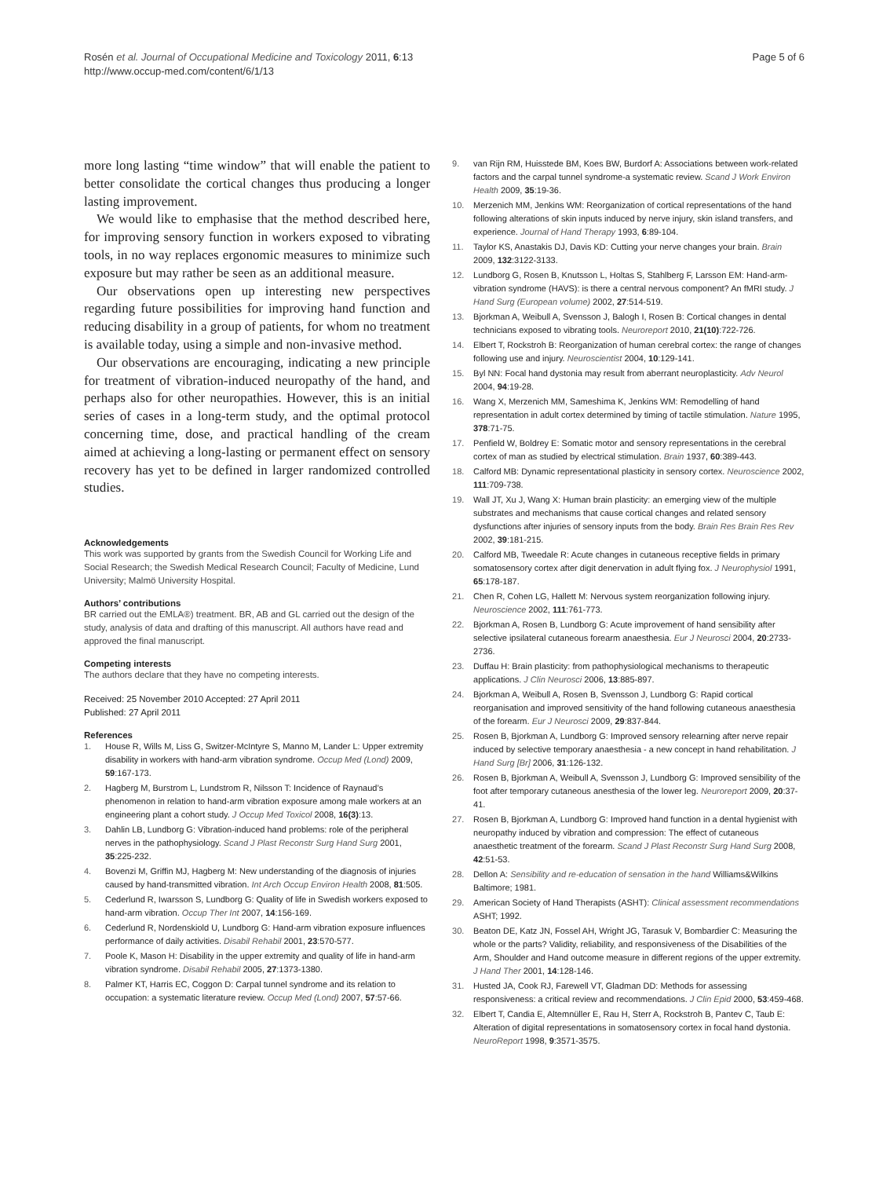Rosén et al. Journal of Occupational Medicine and Toxicology 2011, 6:13
http://www.occup-med.com/content/6/1/13
Page 5 of 6
more long lasting “time window” that will enable the patient to better consolidate the cortical changes thus producing a longer lasting improvement.
We would like to emphasise that the method described here, for improving sensory function in workers exposed to vibrating tools, in no way replaces ergonomic measures to minimize such exposure but may rather be seen as an additional measure.
Our observations open up interesting new perspectives regarding future possibilities for improving hand function and reducing disability in a group of patients, for whom no treatment is available today, using a simple and non-invasive method.
Our observations are encouraging, indicating a new principle for treatment of vibration-induced neuropathy of the hand, and perhaps also for other neuropathies. However, this is an initial series of cases in a long-term study, and the optimal protocol concerning time, dose, and practical handling of the cream aimed at achieving a long-lasting or permanent effect on sensory recovery has yet to be defined in larger randomized controlled studies.
Acknowledgements
This work was supported by grants from the Swedish Council for Working Life and Social Research; the Swedish Medical Research Council; Faculty of Medicine, Lund University; Malmö University Hospital.
Authors’ contributions
BR carried out the EMLA®) treatment. BR, AB and GL carried out the design of the study, analysis of data and drafting of this manuscript. All authors have read and approved the final manuscript.
Competing interests
The authors declare that they have no competing interests.
Received: 25 November 2010 Accepted: 27 April 2011
Published: 27 April 2011
References
1. House R, Wills M, Liss G, Switzer-McIntyre S, Manno M, Lander L: Upper extremity disability in workers with hand-arm vibration syndrome. Occup Med (Lond) 2009, 59:167-173.
2. Hagberg M, Burstrom L, Lundstrom R, Nilsson T: Incidence of Raynaud’s phenomenon in relation to hand-arm vibration exposure among male workers at an engineering plant a cohort study. J Occup Med Toxicol 2008, 16(3):13.
3. Dahlin LB, Lundborg G: Vibration-induced hand problems: role of the peripheral nerves in the pathophysiology. Scand J Plast Reconstr Surg Hand Surg 2001, 35:225-232.
4. Bovenzi M, Griffin MJ, Hagberg M: New understanding of the diagnosis of injuries caused by hand-transmitted vibration. Int Arch Occup Environ Health 2008, 81:505.
5. Cederlund R, Iwarsson S, Lundborg G: Quality of life in Swedish workers exposed to hand-arm vibration. Occup Ther Int 2007, 14:156-169.
6. Cederlund R, Nordenskiold U, Lundborg G: Hand-arm vibration exposure influences performance of daily activities. Disabil Rehabil 2001, 23:570-577.
7. Poole K, Mason H: Disability in the upper extremity and quality of life in hand-arm vibration syndrome. Disabil Rehabil 2005, 27:1373-1380.
8. Palmer KT, Harris EC, Coggon D: Carpal tunnel syndrome and its relation to occupation: a systematic literature review. Occup Med (Lond) 2007, 57:57-66.
9. van Rijn RM, Huisstede BM, Koes BW, Burdorf A: Associations between work-related factors and the carpal tunnel syndrome-a systematic review. Scand J Work Environ Health 2009, 35:19-36.
10. Merzenich MM, Jenkins WM: Reorganization of cortical representations of the hand following alterations of skin inputs induced by nerve injury, skin island transfers, and experience. Journal of Hand Therapy 1993, 6:89-104.
11. Taylor KS, Anastakis DJ, Davis KD: Cutting your nerve changes your brain. Brain 2009, 132:3122-3133.
12. Lundborg G, Rosen B, Knutsson L, Holtas S, Stahlberg F, Larsson EM: Hand-arm-vibration syndrome (HAVS): is there a central nervous component? An fMRI study. J Hand Surg (European volume) 2002, 27:514-519.
13. Bjorkman A, Weibull A, Svensson J, Balogh I, Rosen B: Cortical changes in dental technicians exposed to vibrating tools. Neuroreport 2010, 21(10):722-726.
14. Elbert T, Rockstroh B: Reorganization of human cerebral cortex: the range of changes following use and injury. Neuroscientist 2004, 10:129-141.
15. Byl NN: Focal hand dystonia may result from aberrant neuroplasticity. Adv Neurol 2004, 94:19-28.
16. Wang X, Merzenich MM, Sameshima K, Jenkins WM: Remodelling of hand representation in adult cortex determined by timing of tactile stimulation. Nature 1995, 378:71-75.
17. Penfield W, Boldrey E: Somatic motor and sensory representations in the cerebral cortex of man as studied by electrical stimulation. Brain 1937, 60:389-443.
18. Calford MB: Dynamic representational plasticity in sensory cortex. Neuroscience 2002, 111:709-738.
19. Wall JT, Xu J, Wang X: Human brain plasticity: an emerging view of the multiple substrates and mechanisms that cause cortical changes and related sensory dysfunctions after injuries of sensory inputs from the body. Brain Res Brain Res Rev 2002, 39:181-215.
20. Calford MB, Tweedale R: Acute changes in cutaneous receptive fields in primary somatosensory cortex after digit denervation in adult flying fox. J Neurophysiol 1991, 65:178-187.
21. Chen R, Cohen LG, Hallett M: Nervous system reorganization following injury. Neuroscience 2002, 111:761-773.
22. Bjorkman A, Rosen B, Lundborg G: Acute improvement of hand sensibility after selective ipsilateral cutaneous forearm anaesthesia. Eur J Neurosci 2004, 20:2733-2736.
23. Duffau H: Brain plasticity: from pathophysiological mechanisms to therapeutic applications. J Clin Neurosci 2006, 13:885-897.
24. Bjorkman A, Weibull A, Rosen B, Svensson J, Lundborg G: Rapid cortical reorganisation and improved sensitivity of the hand following cutaneous anaesthesia of the forearm. Eur J Neurosci 2009, 29:837-844.
25. Rosen B, Bjorkman A, Lundborg G: Improved sensory relearning after nerve repair induced by selective temporary anaesthesia - a new concept in hand rehabilitation. J Hand Surg [Br] 2006, 31:126-132.
26. Rosen B, Bjorkman A, Weibull A, Svensson J, Lundborg G: Improved sensibility of the foot after temporary cutaneous anesthesia of the lower leg. Neuroreport 2009, 20:37-41.
27. Rosen B, Bjorkman A, Lundborg G: Improved hand function in a dental hygienist with neuropathy induced by vibration and compression: The effect of cutaneous anaesthetic treatment of the forearm. Scand J Plast Reconstr Surg Hand Surg 2008, 42:51-53.
28. Dellon A: Sensibility and re-education of sensation in the hand Williams&Wilkins Baltimore; 1981.
29. American Society of Hand Therapists (ASHT): Clinical assessment recommendations ASHT; 1992.
30. Beaton DE, Katz JN, Fossel AH, Wright JG, Tarasuk V, Bombardier C: Measuring the whole or the parts? Validity, reliability, and responsiveness of the Disabilities of the Arm, Shoulder and Hand outcome measure in different regions of the upper extremity. J Hand Ther 2001, 14:128-146.
31. Husted JA, Cook RJ, Farewell VT, Gladman DD: Methods for assessing responsiveness: a critical review and recommendations. J Clin Epid 2000, 53:459-468.
32. Elbert T, Candia E, Altemnüller E, Rau H, Sterr A, Rockstroh B, Pantev C, Taub E: Alteration of digital representations in somatosensory cortex in focal hand dystonia. NeuroReport 1998, 9:3571-3575.